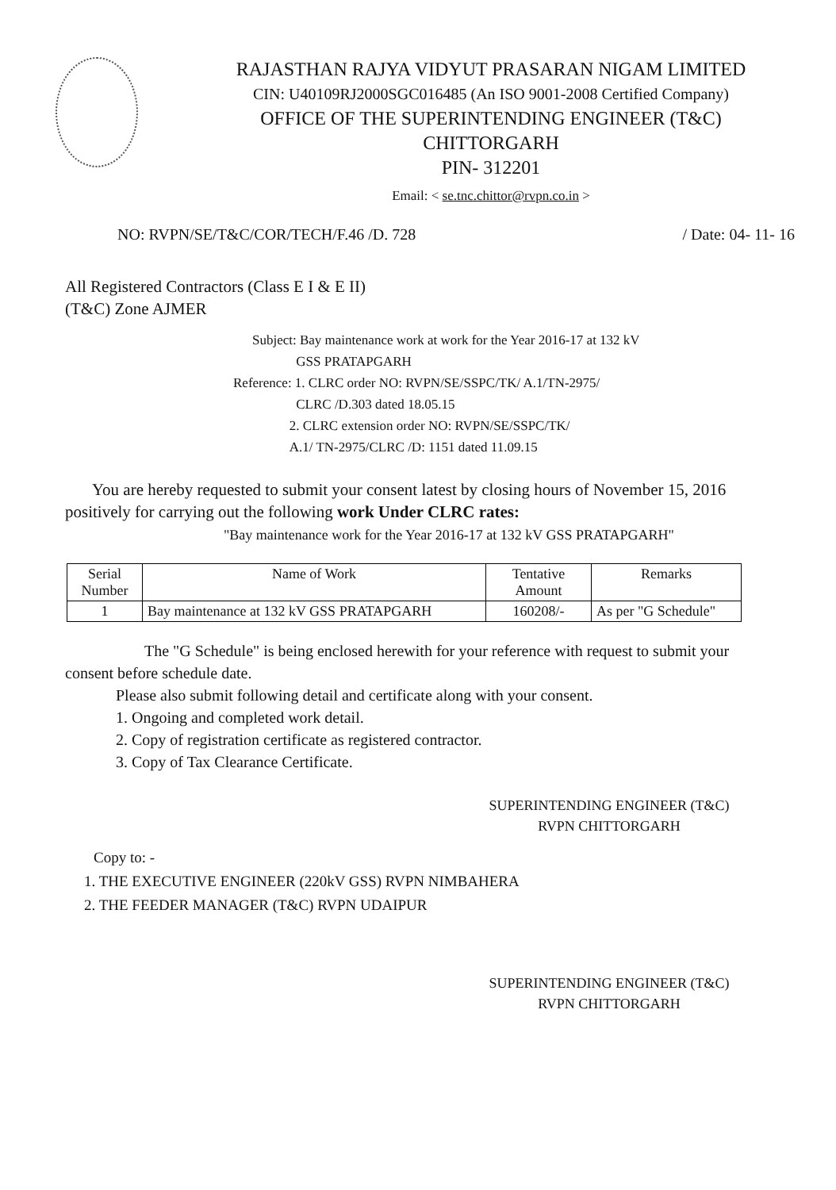RAJASTHAN RAJYA VIDYUT PRASARAN NIGAM LIMITED
CIN: U40109RJ2000SGC016485 (An ISO 9001-2008 Certified Company)
OFFICE OF THE SUPERINTENDING ENGINEER (T&C)
CHITTORGARH
PIN- 312201
Email: < se.tnc.chittor@rvpn.co.in >
NO: RVPN/SE/T&C/COR/TECH/F.46 /D. 728 / Date: 04- 11- 16
All Registered Contractors (Class E I & E II)
(T&C) Zone AJMER
Subject: Bay maintenance work at work for the Year 2016-17 at 132 kV
GSS PRATAPGARH
Reference: 1. CLRC order NO: RVPN/SE/SSPC/TK/ A.1/TN-2975/
CLRC /D.303 dated 18.05.15
2. CLRC extension order NO: RVPN/SE/SSPC/TK/
A.1/ TN-2975/CLRC /D: 1151 dated 11.09.15
You are hereby requested to submit your consent latest by closing hours of November 15, 2016 positively for carrying out the following work Under CLRC rates:
"Bay maintenance work for the Year 2016-17 at 132 kV GSS PRATAPGARH"
| Serial Number | Name of Work | Tentative Amount | Remarks |
| --- | --- | --- | --- |
| 1 | Bay maintenance at 132 kV GSS PRATAPGARH | 160208/- | As per "G Schedule" |
The "G Schedule" is being enclosed herewith for your reference with request to submit your consent before schedule date.
Please also submit following detail and certificate along with your consent.
1. Ongoing and completed work detail.
2. Copy of registration certificate as registered contractor.
3. Copy of Tax Clearance Certificate.
SUPERINTENDING ENGINEER (T&C)
RVPN CHITTORGARH
Copy to: -
1. THE EXECUTIVE ENGINEER (220kV GSS) RVPN NIMBAHERA
2. THE FEEDER MANAGER (T&C) RVPN UDAIPUR
SUPERINTENDING ENGINEER (T&C)
RVPN CHITTORGARH